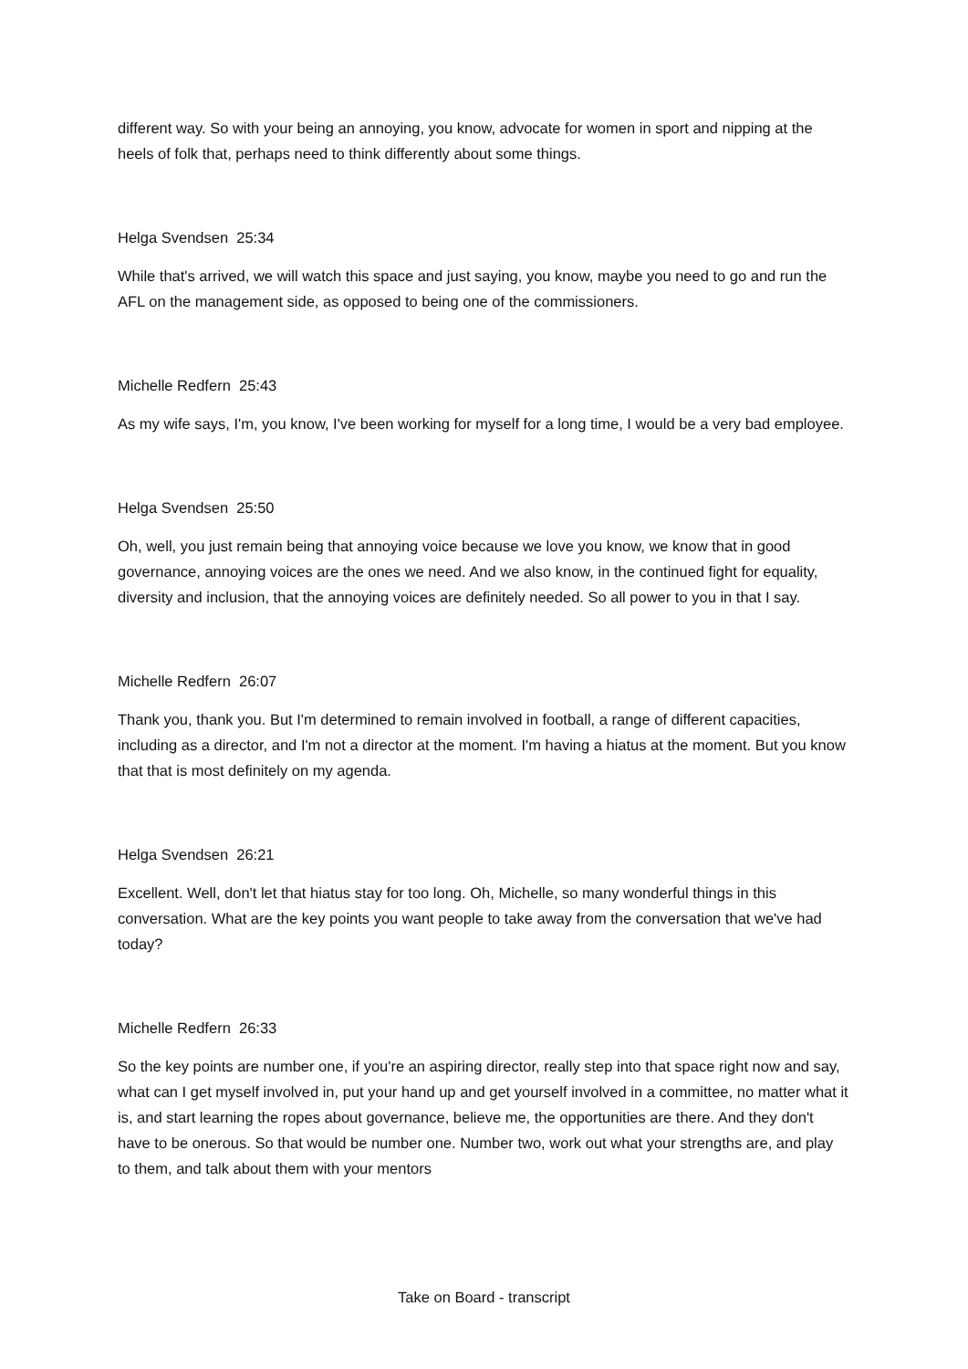different way. So with your being an annoying, you know, advocate for women in sport and nipping at the heels of folk that, perhaps need to think differently about some things.
Helga Svendsen 25:34
While that's arrived, we will watch this space and just saying, you know, maybe you need to go and run the AFL on the management side, as opposed to being one of the commissioners.
Michelle Redfern 25:43
As my wife says, I'm, you know, I've been working for myself for a long time, I would be a very bad employee.
Helga Svendsen 25:50
Oh, well, you just remain being that annoying voice because we love you know, we know that in good governance, annoying voices are the ones we need. And we also know, in the continued fight for equality, diversity and inclusion, that the annoying voices are definitely needed. So all power to you in that I say.
Michelle Redfern 26:07
Thank you, thank you. But I'm determined to remain involved in football, a range of different capacities, including as a director, and I'm not a director at the moment. I'm having a hiatus at the moment. But you know that that is most definitely on my agenda.
Helga Svendsen 26:21
Excellent. Well, don't let that hiatus stay for too long. Oh, Michelle, so many wonderful things in this conversation. What are the key points you want people to take away from the conversation that we've had today?
Michelle Redfern 26:33
So the key points are number one, if you're an aspiring director, really step into that space right now and say, what can I get myself involved in, put your hand up and get yourself involved in a committee, no matter what it is, and start learning the ropes about governance, believe me, the opportunities are there. And they don't have to be onerous. So that would be number one. Number two, work out what your strengths are, and play to them, and talk about them with your mentors
Take on Board - transcript